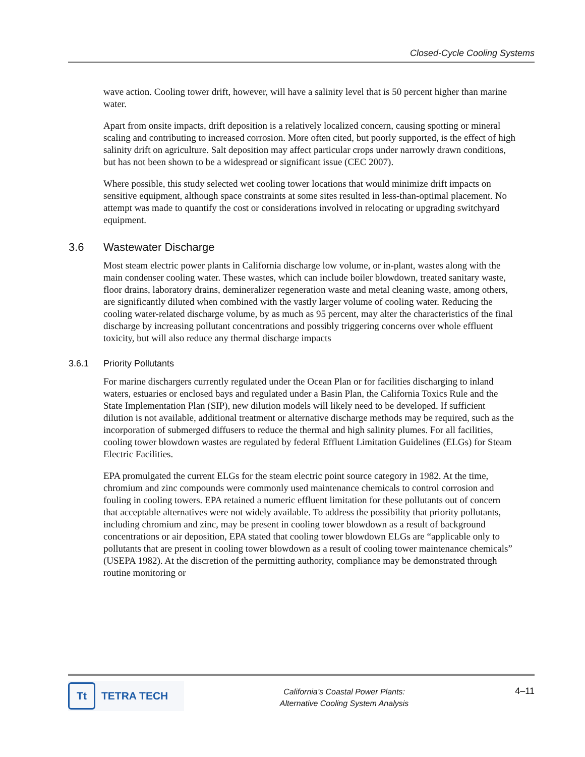Closed-Cycle Cooling Systems
wave action. Cooling tower drift, however, will have a salinity level that is 50 percent higher than marine water.
Apart from onsite impacts, drift deposition is a relatively localized concern, causing spotting or mineral scaling and contributing to increased corrosion. More often cited, but poorly supported, is the effect of high salinity drift on agriculture. Salt deposition may affect particular crops under narrowly drawn conditions, but has not been shown to be a widespread or significant issue (CEC 2007).
Where possible, this study selected wet cooling tower locations that would minimize drift impacts on sensitive equipment, although space constraints at some sites resulted in less-than-optimal placement. No attempt was made to quantify the cost or considerations involved in relocating or upgrading switchyard equipment.
3.6 Wastewater Discharge
Most steam electric power plants in California discharge low volume, or in-plant, wastes along with the main condenser cooling water. These wastes, which can include boiler blowdown, treated sanitary waste, floor drains, laboratory drains, demineralizer regeneration waste and metal cleaning waste, among others, are significantly diluted when combined with the vastly larger volume of cooling water. Reducing the cooling water-related discharge volume, by as much as 95 percent, may alter the characteristics of the final discharge by increasing pollutant concentrations and possibly triggering concerns over whole effluent toxicity, but will also reduce any thermal discharge impacts
3.6.1 Priority Pollutants
For marine dischargers currently regulated under the Ocean Plan or for facilities discharging to inland waters, estuaries or enclosed bays and regulated under a Basin Plan, the California Toxics Rule and the State Implementation Plan (SIP), new dilution models will likely need to be developed. If sufficient dilution is not available, additional treatment or alternative discharge methods may be required, such as the incorporation of submerged diffusers to reduce the thermal and high salinity plumes. For all facilities, cooling tower blowdown wastes are regulated by federal Effluent Limitation Guidelines (ELGs) for Steam Electric Facilities.
EPA promulgated the current ELGs for the steam electric point source category in 1982. At the time, chromium and zinc compounds were commonly used maintenance chemicals to control corrosion and fouling in cooling towers. EPA retained a numeric effluent limitation for these pollutants out of concern that acceptable alternatives were not widely available. To address the possibility that priority pollutants, including chromium and zinc, may be present in cooling tower blowdown as a result of background concentrations or air deposition, EPA stated that cooling tower blowdown ELGs are “applicable only to pollutants that are present in cooling tower blowdown as a result of cooling tower maintenance chemicals” (USEPA 1982). At the discretion of the permitting authority, compliance may be demonstrated through routine monitoring or
Tt
TETRA TECH
California’s Coastal Power Plants:
Alternative Cooling System Analysis
4–11